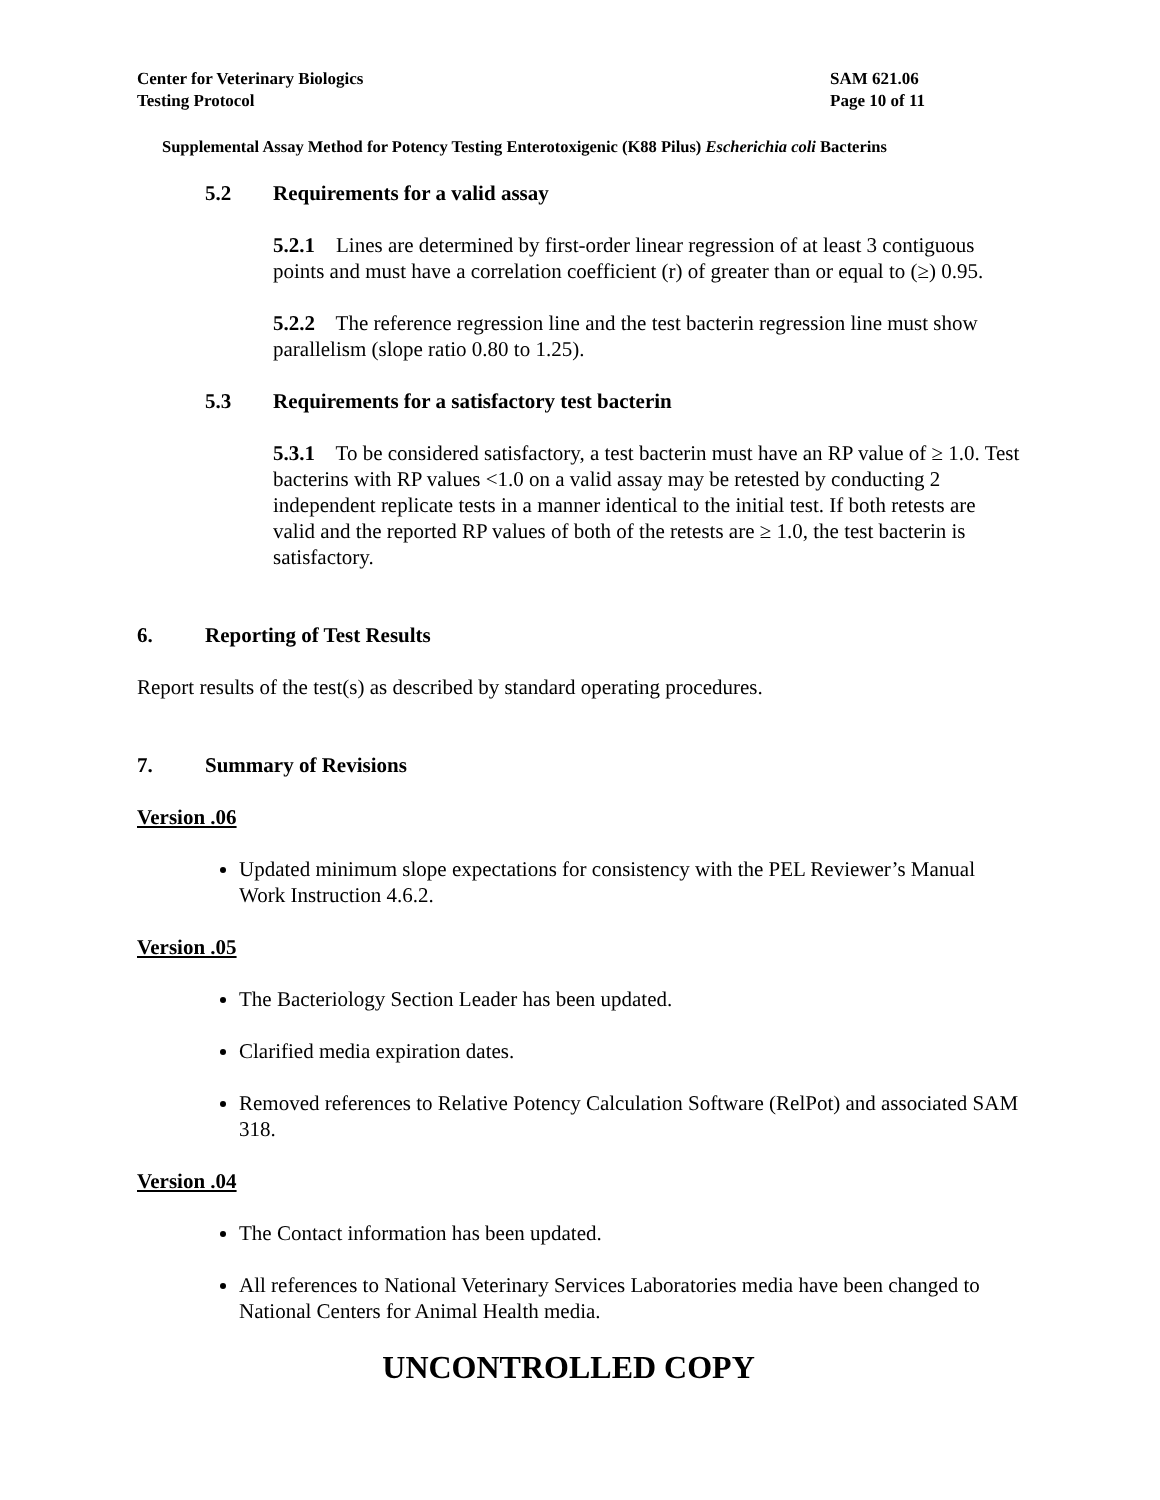Center for Veterinary Biologics
Testing Protocol
SAM 621.06
Page 10 of 11
Supplemental Assay Method for Potency Testing Enterotoxigenic (K88 Pilus) Escherichia coli Bacterins
5.2 Requirements for a valid assay
5.2.1 Lines are determined by first-order linear regression of at least 3 contiguous points and must have a correlation coefficient (r) of greater than or equal to (≥) 0.95.
5.2.2 The reference regression line and the test bacterin regression line must show parallelism (slope ratio 0.80 to 1.25).
5.3 Requirements for a satisfactory test bacterin
5.3.1 To be considered satisfactory, a test bacterin must have an RP value of ≥ 1.0. Test bacterins with RP values <1.0 on a valid assay may be retested by conducting 2 independent replicate tests in a manner identical to the initial test. If both retests are valid and the reported RP values of both of the retests are ≥ 1.0, the test bacterin is satisfactory.
6. Reporting of Test Results
Report results of the test(s) as described by standard operating procedures.
7. Summary of Revisions
Version .06
Updated minimum slope expectations for consistency with the PEL Reviewer’s Manual Work Instruction 4.6.2.
Version .05
The Bacteriology Section Leader has been updated.
Clarified media expiration dates.
Removed references to Relative Potency Calculation Software (RelPot) and associated SAM 318.
Version .04
The Contact information has been updated.
All references to National Veterinary Services Laboratories media have been changed to National Centers for Animal Health media.
UNCONTROLLED COPY